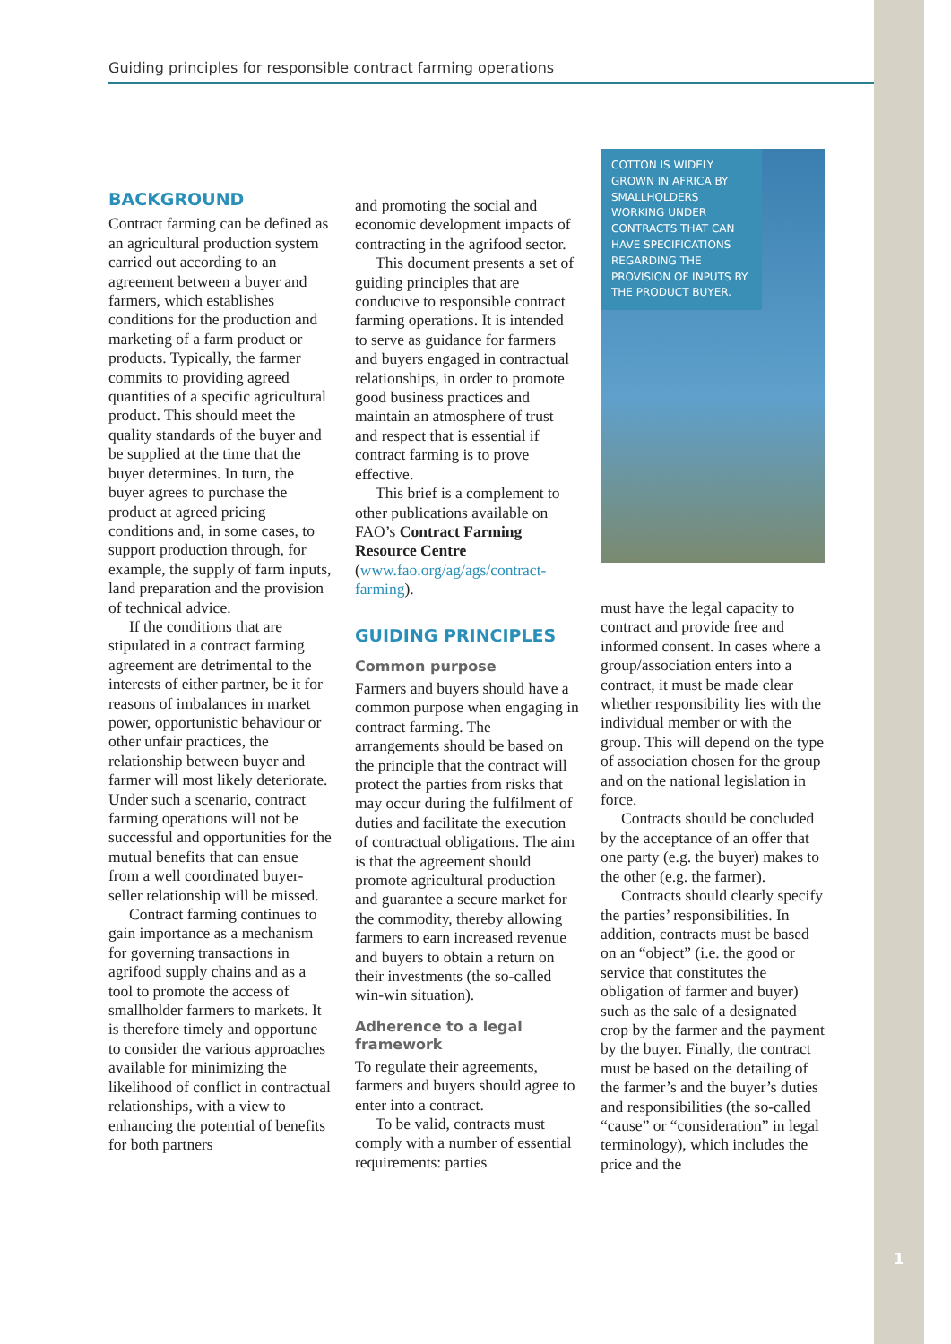Guiding principles for responsible contract farming operations
BACKGROUND
Contract farming can be defined as an agricultural production system carried out according to an agreement between a buyer and farmers, which establishes conditions for the production and marketing of a farm product or products. Typically, the farmer commits to providing agreed quantities of a specific agricultural product. This should meet the quality standards of the buyer and be supplied at the time that the buyer determines. In turn, the buyer agrees to purchase the product at agreed pricing conditions and, in some cases, to support production through, for example, the supply of farm inputs, land preparation and the provision of technical advice.
If the conditions that are stipulated in a contract farming agreement are detrimental to the interests of either partner, be it for reasons of imbalances in market power, opportunistic behaviour or other unfair practices, the relationship between buyer and farmer will most likely deteriorate. Under such a scenario, contract farming operations will not be successful and opportunities for the mutual benefits that can ensue from a well coordinated buyer-seller relationship will be missed.
Contract farming continues to gain importance as a mechanism for governing transactions in agrifood supply chains and as a tool to promote the access of smallholder farmers to markets. It is therefore timely and opportune to consider the various approaches available for minimizing the likelihood of conflict in contractual relationships, with a view to enhancing the potential of benefits for both partners
and promoting the social and economic development impacts of contracting in the agrifood sector.
This document presents a set of guiding principles that are conducive to responsible contract farming operations. It is intended to serve as guidance for farmers and buyers engaged in contractual relationships, in order to promote good business practices and maintain an atmosphere of trust and respect that is essential if contract farming is to prove effective.
This brief is a complement to other publications available on FAO’s Contract Farming Resource Centre (www.fao.org/ag/ags/contract-farming).
GUIDING PRINCIPLES
Common purpose
Farmers and buyers should have a common purpose when engaging in contract farming. The arrangements should be based on the principle that the contract will protect the parties from risks that may occur during the fulfilment of duties and facilitate the execution of contractual obligations. The aim is that the agreement should promote agricultural production and guarantee a secure market for the commodity, thereby allowing farmers to earn increased revenue and buyers to obtain a return on their investments (the so-called win-win situation).
Adherence to a legal framework
To regulate their agreements, farmers and buyers should agree to enter into a contract.
To be valid, contracts must comply with a number of essential requirements: parties
COTTON IS WIDELY GROWN IN AFRICA BY SMALLHOLDERS WORKING UNDER CONTRACTS THAT CAN HAVE SPECIFICATIONS REGARDING THE PROVISION OF INPUTS BY THE PRODUCT BUYER.
must have the legal capacity to contract and provide free and informed consent. In cases where a group/association enters into a contract, it must be made clear whether responsibility lies with the individual member or with the group. This will depend on the type of association chosen for the group and on the national legislation in force.
Contracts should be concluded by the acceptance of an offer that one party (e.g. the buyer) makes to the other (e.g. the farmer).
Contracts should clearly specify the parties’ responsibilities. In addition, contracts must be based on an “object” (i.e. the good or service that constitutes the obligation of farmer and buyer) such as the sale of a designated crop by the farmer and the payment by the buyer. Finally, the contract must be based on the detailing of the farmer’s and the buyer’s duties and responsibilities (the so-called “cause” or “consideration” in legal terminology), which includes the price and the
1